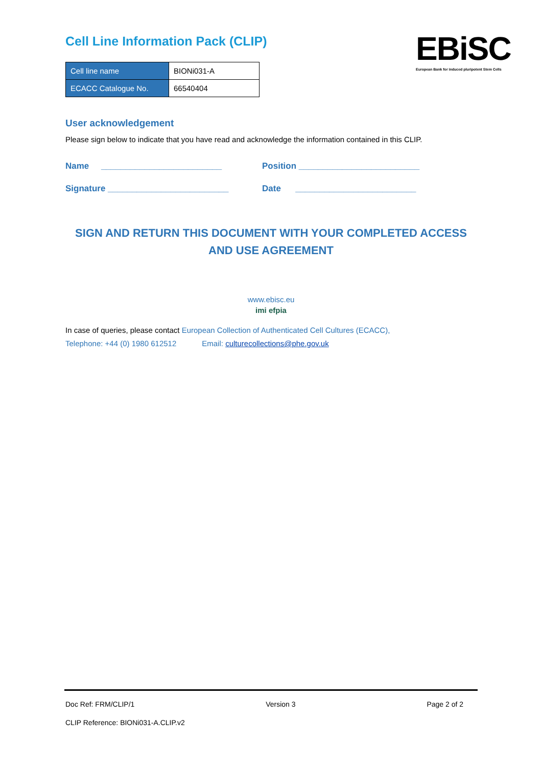Cell Line Information Pack (CLIP)
| Cell line name | BIONi031-A |
| ECACC Catalogue No. | 66540404 |
EBiSC
European Bank for induced pluripotent Stem Cells
User acknowledgement
Please sign below to indicate that you have read and acknowledge the information contained in this CLIP.
Name _________________________ Position _________________________
Signature _________________________ Date _________________________
SIGN AND RETURN THIS DOCUMENT WITH YOUR COMPLETED ACCESS AND USE AGREEMENT
www.ebisc.eu
imi efpia
In case of queries, please contact European Collection of Authenticated Cell Cultures (ECACC),
Telephone: +44 (0) 1980 612512 Email: culturecollections@phe.gov.uk
Doc Ref: FRM/CLIP/1 Version 3 Page 2 of 2
CLIP Reference: BIONi031-A.CLIP.v2